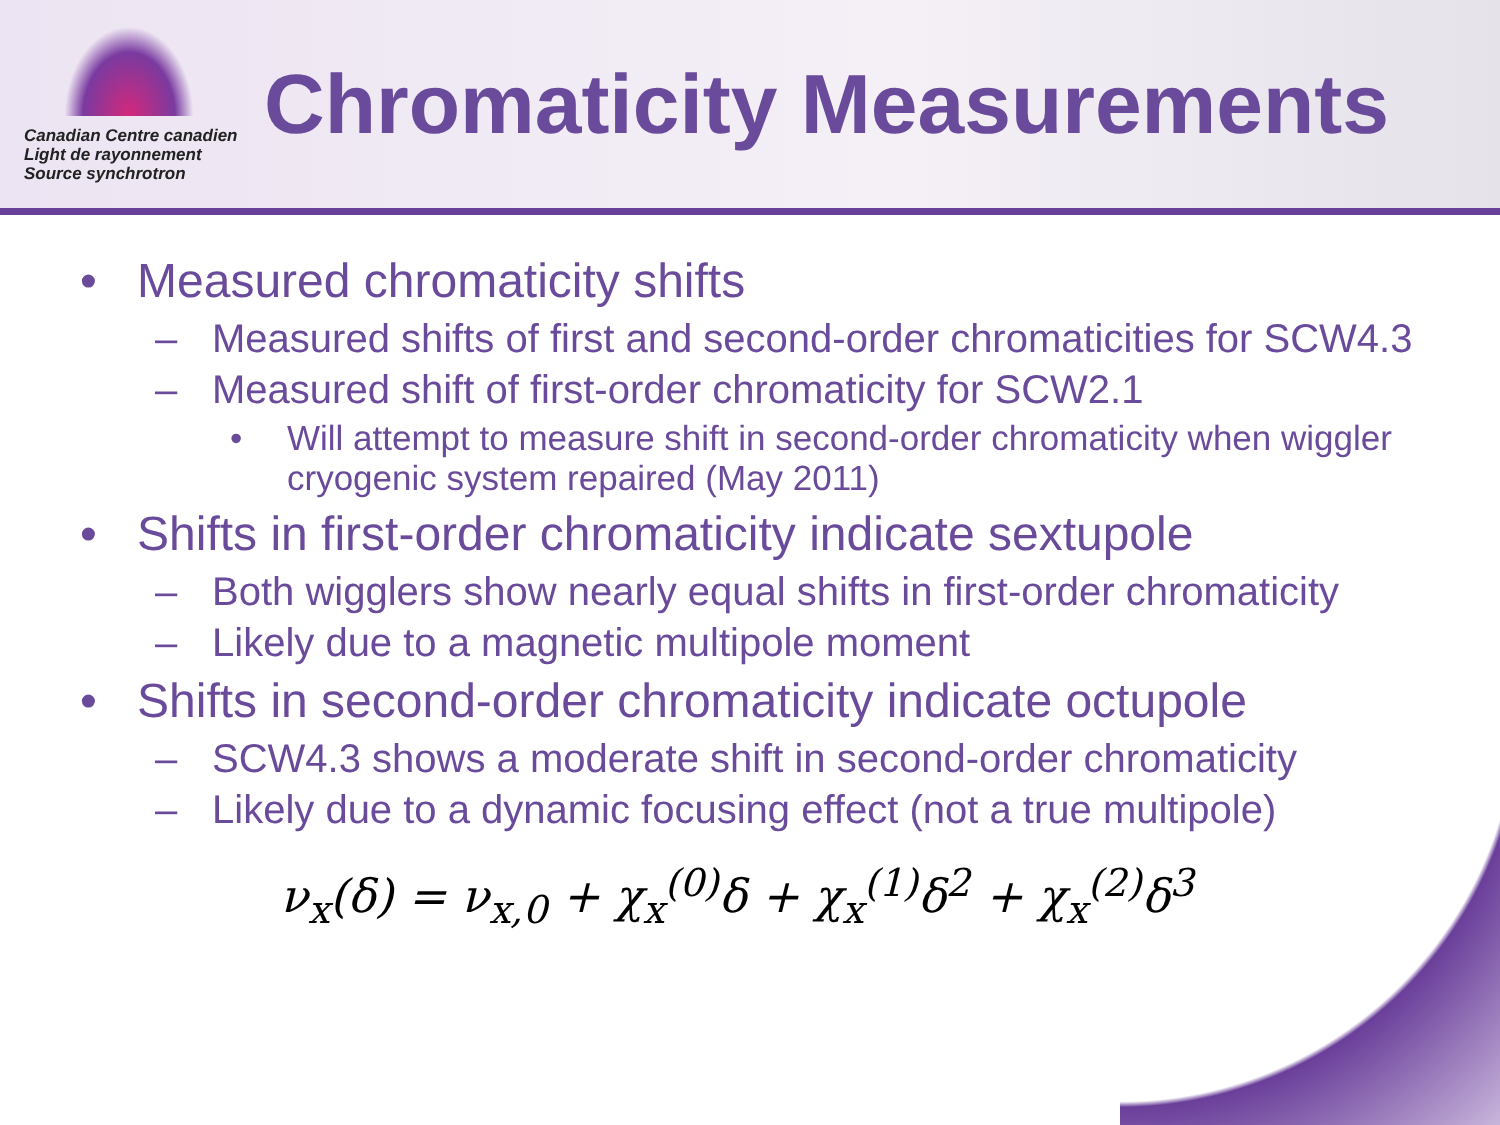Canadian Centre canadien
Light de rayonnement
Source synchrotron
Chromaticity Measurements
• Measured chromaticity shifts
– Measured shifts of first and second-order chromaticities for SCW4.3
– Measured shift of first-order chromaticity for SCW2.1
• Will attempt to measure shift in second-order chromaticity when wiggler cryogenic system repaired (May 2011)
• Shifts in first-order chromaticity indicate sextupole
– Both wigglers show nearly equal shifts in first-order chromaticity
– Likely due to a magnetic multipole moment
• Shifts in second-order chromaticity indicate octupole
– SCW4.3 shows a moderate shift in second-order chromaticity
– Likely due to a dynamic focusing effect (not a true multipole)
ν<sub>x</sub>(δ) = ν<sub>x,0</sub> + χ<sub>x</sub><sup>(0)</sup>δ + χ<sub>x</sub><sup>(1)</sup>δ<sup>2</sup> + χ<sub>x</sub><sup>(2)</sup>δ<sup>3</sup>